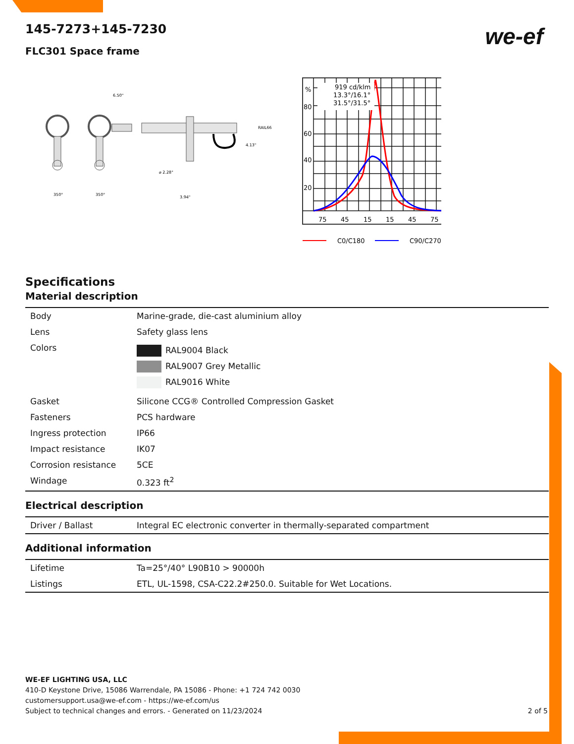we-ef
145-7273+145-7230
FLC301 Space frame
6.50"
RAIL66
4.13"
⌀ 2.28"
3.94"
350°
350°
919 cd/klm
13.3°/16.1°
31.5°/31.5°
%
80
60
40
20
75
45
15
15
45
75
C0/C180
C90/C270
Specifications
Material description
| Body | Marine-grade, die-cast aluminium alloy |
| Lens | Safety glass lens |
| Colors | RAL9004 Black RAL9007 Grey Metallic RAL9016 White |
| Gasket | Silicone CCG® Controlled Compression Gasket |
| Fasteners | PCS hardware |
| Ingress protection | IP66 |
| Impact resistance | IK07 |
| Corrosion resistance | 5CE |
| Windage | 0.323 ft<sup>2</sup> |
Electrical description
| Driver / Ballast | Integral EC electronic converter in thermally-separated compartment |
Additional information
| Lifetime | Ta=25°/40° L90B10 > 90000h |
| Listings | ETL, UL-1598, CSA-C22.2#250.0. Suitable for Wet Locations. |
WE-EF LIGHTING USA, LLC
410-D Keystone Drive, 15086 Warrendale, PA 15086 - Phone: +1 724 742 0030
customersupport.usa@we-ef.com - https://we-ef.com/us
Subject to technical changes and errors. - Generated on 11/23/2024 2 of 5